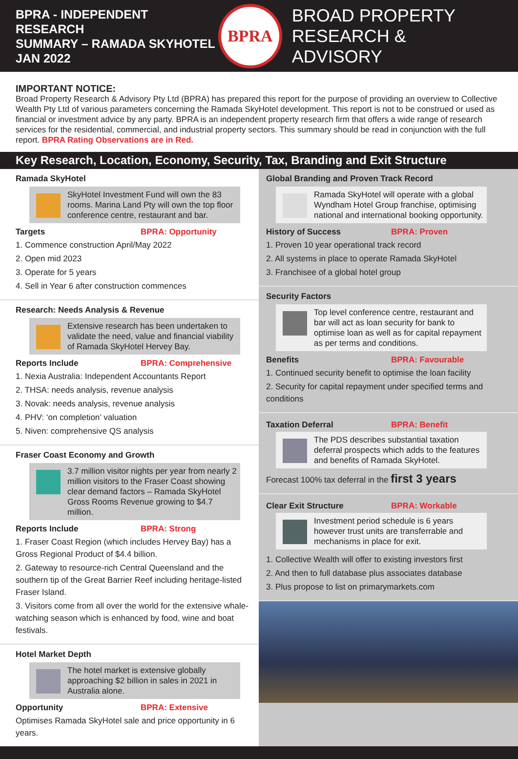BPRA - INDEPENDENT RESEARCH
SUMMARY – RAMADA SKYHOTEL
JAN 2022
BPRA
BROAD PROPERTY
RESEARCH & ADVISORY
IMPORTANT NOTICE:
Broad Property Research & Advisory Pty Ltd (BPRA) has prepared this report for the purpose of providing an overview to Collective Wealth Pty Ltd of various parameters concerning the Ramada SkyHotel development. This report is not to be construed or used as financial or investment advice by any party. BPRA is an independent property research firm that offers a wide range of research services for the residential, commercial, and industrial property sectors. This summary should be read in conjunction with the full report. BPRA Rating Observations are in Red.
Key Research, Location, Economy, Security, Tax, Branding and Exit Structure
Ramada SkyHotel
SkyHotel Investment Fund will own the 83 rooms. Marina Land Pty will own the top floor conference centre, restaurant and bar.
Targets BPRA: Opportunity
1. Commence construction April/May 2022
2. Open mid 2023
3. Operate for 5 years
4. Sell in Year 6 after construction commences
Research: Needs Analysis & Revenue
Extensive research has been undertaken to validate the need, value and financial viability of Ramada SkyHotel Hervey Bay.
Reports Include BPRA: Comprehensive
1. Nexia Australia: Independent Accountants Report
2. THSA: needs analysis, revenue analysis
3. Novak: needs analysis, revenue analysis
4. PHV: ‘on completion’ valuation
5. Niven: comprehensive QS analysis
Fraser Coast Economy and Growth
3.7 million visitor nights per year from nearly 2 million visitors to the Fraser Coast showing clear demand factors – Ramada SkyHotel Gross Rooms Revenue growing to $4.7 million.
Reports Include BPRA: Strong
1. Fraser Coast Region (which includes Hervey Bay) has a Gross Regional Product of $4.4 billion.
2. Gateway to resource-rich Central Queensland and the southern tip of the Great Barrier Reef including heritage-listed Fraser Island.
3. Visitors come from all over the world for the extensive whale-watching season which is enhanced by food, wine and boat festivals.
Hotel Market Depth
The hotel market is extensive globally approaching $2 billion in sales in 2021 in Australia alone.
Opportunity BPRA: Extensive
Optimises Ramada SkyHotel sale and price opportunity in 6 years.
Global Branding and Proven Track Record
Ramada SkyHotel will operate with a global Wyndham Hotel Group franchise, optimising national and international booking opportunity.
History of Success BPRA: Proven
1. Proven 10 year operational track record
2. All systems in place to operate Ramada SkyHotel
3. Franchisee of a global hotel group
Security Factors
Top level conference centre, restaurant and bar will act as loan security for bank to optimise loan as well as for capital repayment as per terms and conditions.
Benefits BPRA: Favourable
1. Continued security benefit to optimise the loan facility
2. Security for capital repayment under specified terms and conditions
Taxation Deferral BPRA: Benefit
The PDS describes substantial taxation deferral prospects which adds to the features and benefits of Ramada SkyHotel.
Forecast 100% tax deferral in the first 3 years
Clear Exit Structure BPRA: Workable
Investment period schedule is 6 years however trust units are transferrable and mechanisms in place for exit.
1. Collective Wealth will offer to existing investors first
2. And then to full database plus associates database
3. Plus propose to list on primarymarkets.com